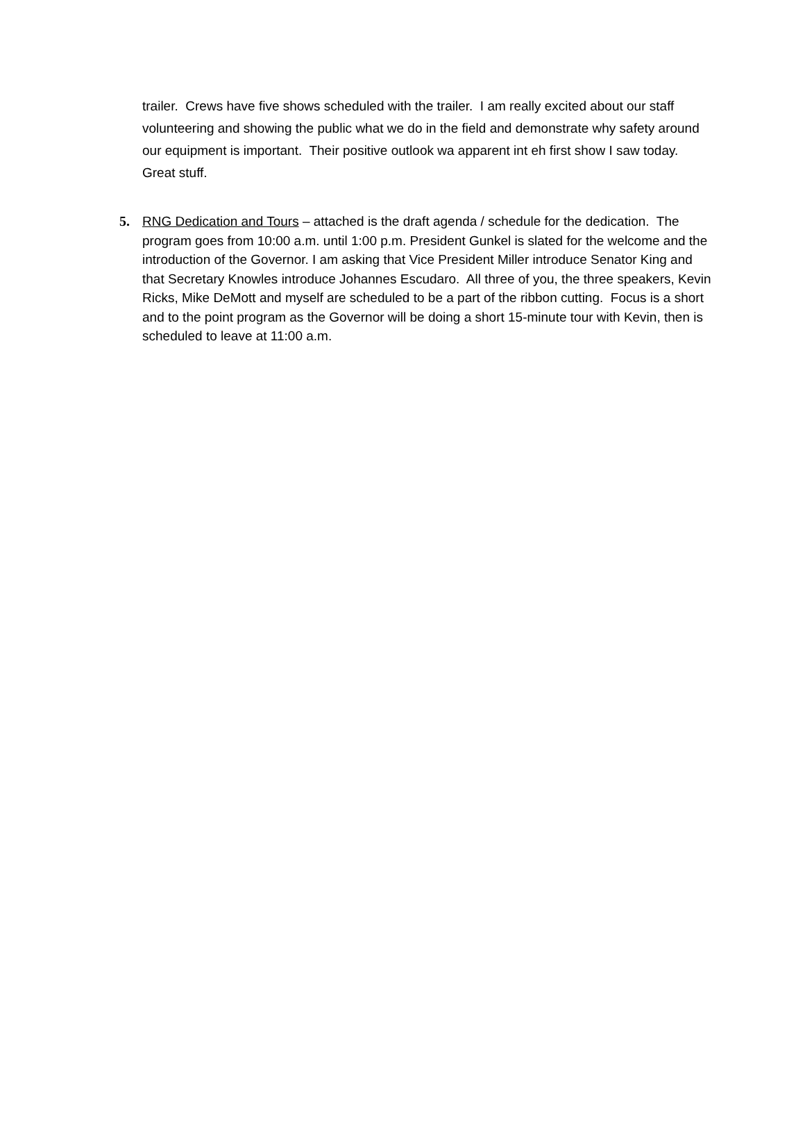trailer. Crews have five shows scheduled with the trailer. I am really excited about our staff volunteering and showing the public what we do in the field and demonstrate why safety around our equipment is important. Their positive outlook wa apparent int eh first show I saw today. Great stuff.
5. RNG Dedication and Tours – attached is the draft agenda / schedule for the dedication. The program goes from 10:00 a.m. until 1:00 p.m. President Gunkel is slated for the welcome and the introduction of the Governor. I am asking that Vice President Miller introduce Senator King and that Secretary Knowles introduce Johannes Escudaro. All three of you, the three speakers, Kevin Ricks, Mike DeMott and myself are scheduled to be a part of the ribbon cutting. Focus is a short and to the point program as the Governor will be doing a short 15-minute tour with Kevin, then is scheduled to leave at 11:00 a.m.